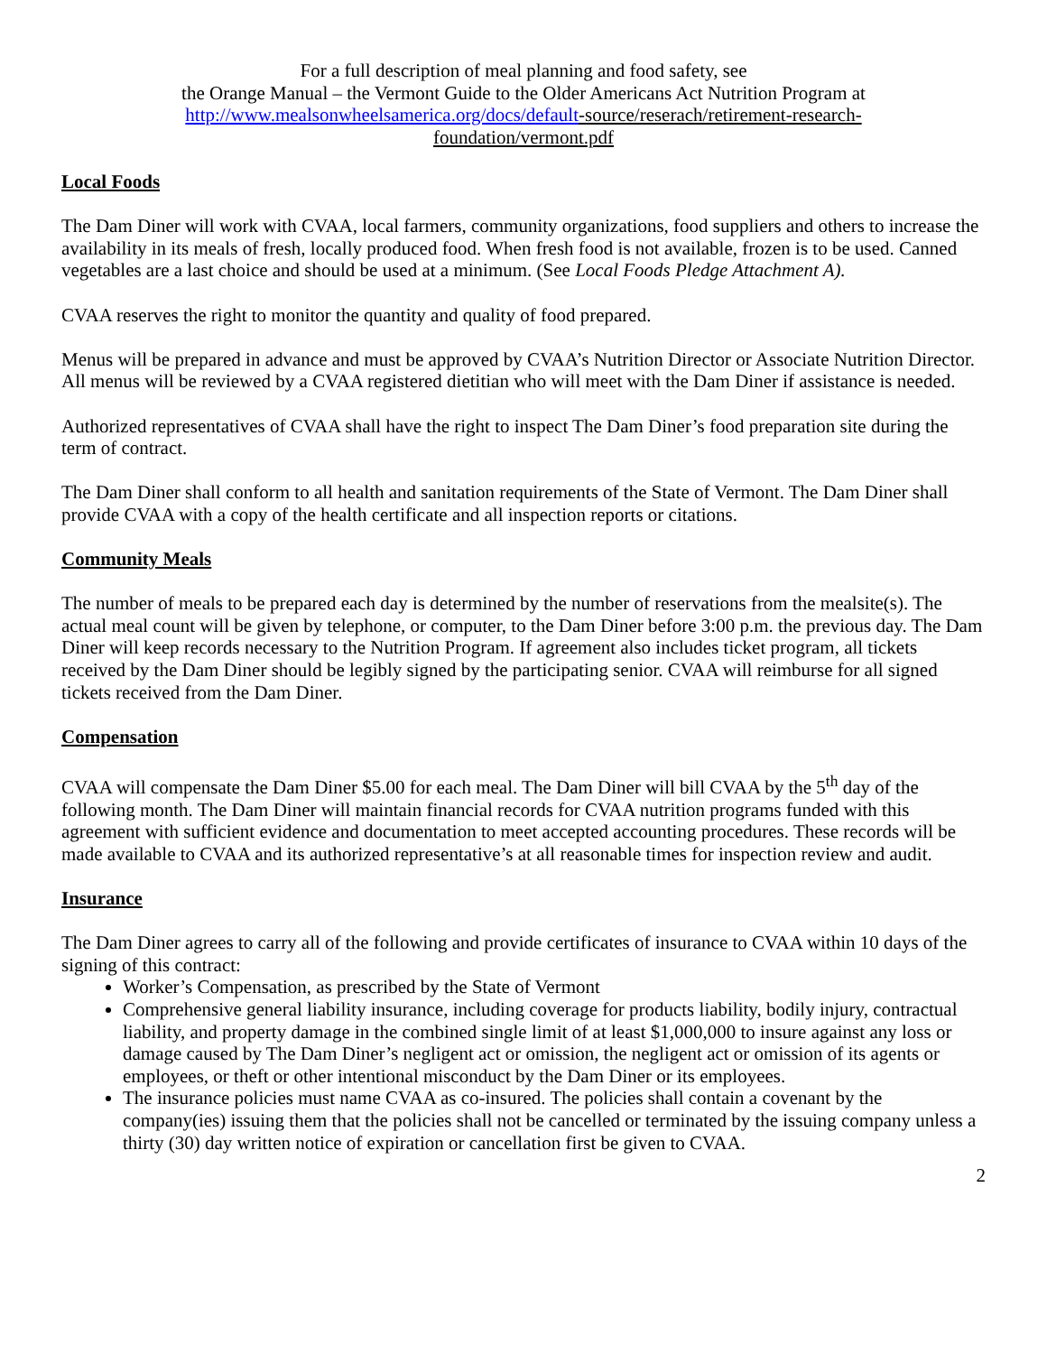For a full description of meal planning and food safety, see
the Orange Manual – the Vermont Guide to the Older Americans Act Nutrition Program at
http://www.mealsonwheelsamerica.org/docs/default-source/reserach/retirement-research-
foundation/vermont.pdf
Local Foods
The Dam Diner will work with CVAA, local farmers, community organizations, food suppliers and others to increase the availability in its meals of fresh, locally produced food. When fresh food is not available, frozen is to be used. Canned vegetables are a last choice and should be used at a minimum. (See Local Foods Pledge Attachment A).
CVAA reserves the right to monitor the quantity and quality of food prepared.
Menus will be prepared in advance and must be approved by CVAA’s Nutrition Director or Associate Nutrition Director. All menus will be reviewed by a CVAA registered dietitian who will meet with the Dam Diner if assistance is needed.
Authorized representatives of CVAA shall have the right to inspect The Dam Diner’s food preparation site during the term of contract.
The Dam Diner shall conform to all health and sanitation requirements of the State of Vermont. The Dam Diner shall provide CVAA with a copy of the health certificate and all inspection reports or citations.
Community Meals
The number of meals to be prepared each day is determined by the number of reservations from the mealsite(s). The actual meal count will be given by telephone, or computer, to the Dam Diner before 3:00 p.m. the previous day. The Dam Diner will keep records necessary to the Nutrition Program. If agreement also includes ticket program, all tickets received by the Dam Diner should be legibly signed by the participating senior. CVAA will reimburse for all signed tickets received from the Dam Diner.
Compensation
CVAA will compensate the Dam Diner $5.00 for each meal. The Dam Diner will bill CVAA by the 5<sup>th</sup> day of the following month. The Dam Diner will maintain financial records for CVAA nutrition programs funded with this agreement with sufficient evidence and documentation to meet accepted accounting procedures. These records will be made available to CVAA and its authorized representative’s at all reasonable times for inspection review and audit.
Insurance
The Dam Diner agrees to carry all of the following and provide certificates of insurance to CVAA within 10 days of the signing of this contract:
Worker’s Compensation, as prescribed by the State of Vermont
Comprehensive general liability insurance, including coverage for products liability, bodily injury, contractual liability, and property damage in the combined single limit of at least $1,000,000 to insure against any loss or damage caused by The Dam Diner’s negligent act or omission, the negligent act or omission of its agents or employees, or theft or other intentional misconduct by the Dam Diner or its employees.
The insurance policies must name CVAA as co-insured. The policies shall contain a covenant by the company(ies) issuing them that the policies shall not be cancelled or terminated by the issuing company unless a thirty (30) day written notice of expiration or cancellation first be given to CVAA.
2